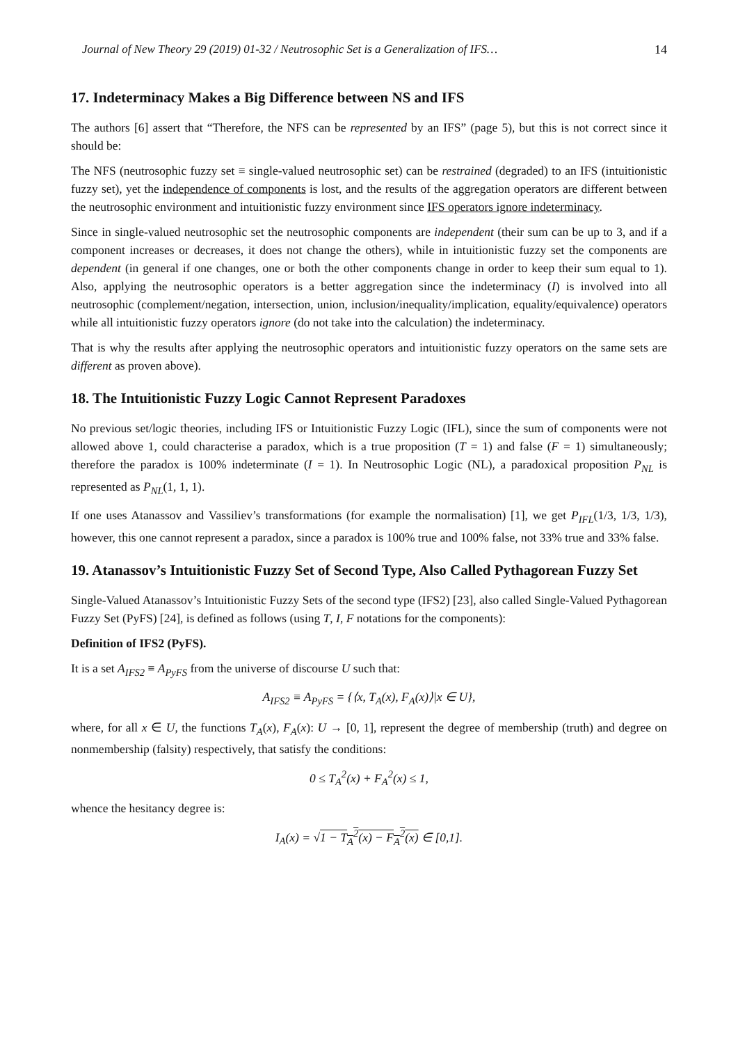Journal of New Theory 29 (2019) 01-32 / Neutrosophic Set is a Generalization of IFS… 14
17. Indeterminacy Makes a Big Difference between NS and IFS
The authors [6] assert that “Therefore, the NFS can be represented by an IFS” (page 5), but this is not correct since it should be:
The NFS (neutrosophic fuzzy set ≡ single-valued neutrosophic set) can be restrained (degraded) to an IFS (intuitionistic fuzzy set), yet the independence of components is lost, and the results of the aggregation operators are different between the neutrosophic environment and intuitionistic fuzzy environment since IFS operators ignore indeterminacy.
Since in single-valued neutrosophic set the neutrosophic components are independent (their sum can be up to 3, and if a component increases or decreases, it does not change the others), while in intuitionistic fuzzy set the components are dependent (in general if one changes, one or both the other components change in order to keep their sum equal to 1). Also, applying the neutrosophic operators is a better aggregation since the indeterminacy (I) is involved into all neutrosophic (complement/negation, intersection, union, inclusion/inequality/implication, equality/equivalence) operators while all intuitionistic fuzzy operators ignore (do not take into the calculation) the indeterminacy.
That is why the results after applying the neutrosophic operators and intuitionistic fuzzy operators on the same sets are different as proven above).
18. The Intuitionistic Fuzzy Logic Cannot Represent Paradoxes
No previous set/logic theories, including IFS or Intuitionistic Fuzzy Logic (IFL), since the sum of components were not allowed above 1, could characterise a paradox, which is a true proposition (T = 1) and false (F = 1) simultaneously; therefore the paradox is 100% indeterminate (I = 1). In Neutrosophic Logic (NL), a paradoxical proposition P<sub>NL</sub> is represented as P<sub>NL</sub>(1, 1, 1).
If one uses Atanassov and Vassiliev’s transformations (for example the normalisation) [1], we get P<sub>IFL</sub>(1/3, 1/3, 1/3), however, this one cannot represent a paradox, since a paradox is 100% true and 100% false, not 33% true and 33% false.
19. Atanassov’s Intuitionistic Fuzzy Set of Second Type, Also Called Pythagorean Fuzzy Set
Single-Valued Atanassov’s Intuitionistic Fuzzy Sets of the second type (IFS2) [23], also called Single-Valued Pythagorean Fuzzy Set (PyFS) [24], is defined as follows (using T, I, F notations for the components):
Definition of IFS2 (PyFS).
It is a set A<sub>IFS2</sub> ≡ A<sub>PyFS</sub> from the universe of discourse U such that:
A<sub>IFS2</sub> ≡ A<sub>PyFS</sub> = {⟨x, T<sub>A</sub>(x), F<sub>A</sub>(x)⟩|x ∈ U},
where, for all x ∈ U, the functions T<sub>A</sub>(x), F<sub>A</sub>(x): U → [0, 1], represent the degree of membership (truth) and degree on nonmembership (falsity) respectively, that satisfy the conditions:
0 ≤ T<sub>A</sub><sup>2</sup>(x) + F<sub>A</sub><sup>2</sup>(x) ≤ 1,
whence the hesitancy degree is:
I<sub>A</sub>(x) = √1 − T<sub>A</sub><sup>2</sup>(x) − F<sub>A</sub><sup>2</sup>(x) ∈ [0,1].